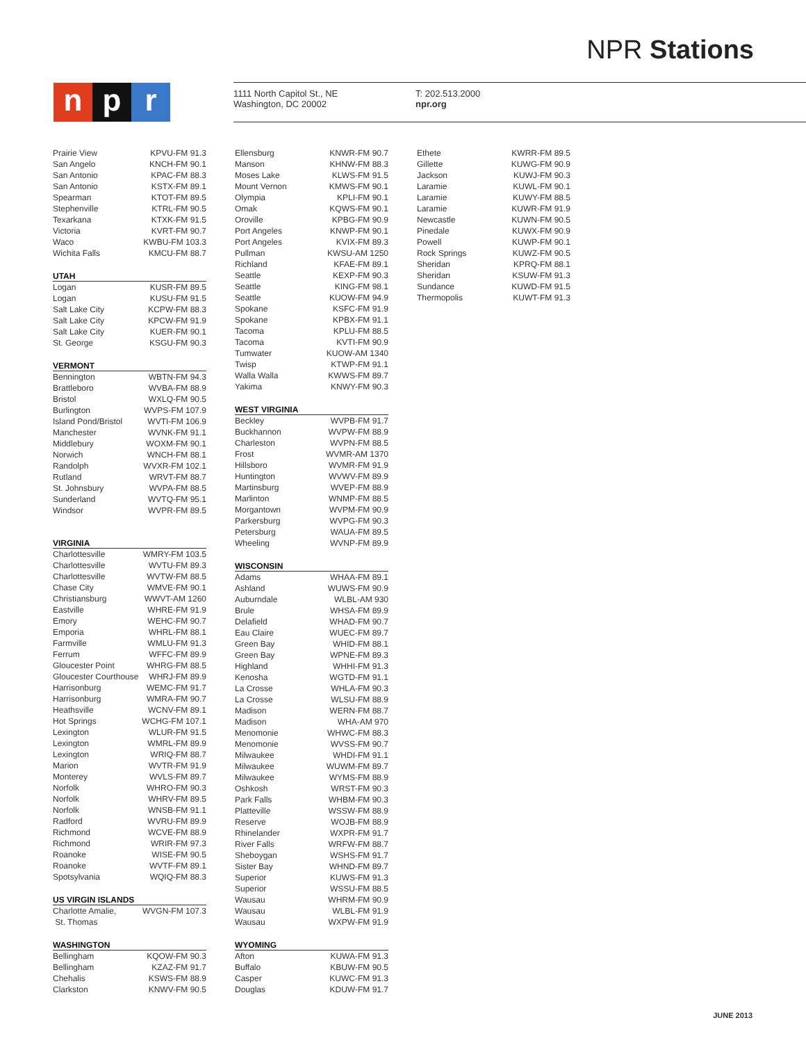NPR Stations
np r
1111 North Capitol St., NE
Washington, DC 20002
T: 202.513.2000
npr.org
| Prairie View | KPVU-FM 91.3 |
| San Angelo | KNCH-FM 90.1 |
| San Antonio | KPAC-FM 88.3 |
| San Antonio | KSTX-FM 89.1 |
| Spearman | KTOT-FM 89.5 |
| Stephenville | KTRL-FM 90.5 |
| Texarkana | KTXK-FM 91.5 |
| Victoria | KVRT-FM 90.7 |
| Waco | KWBU-FM 103.3 |
| Wichita Falls | KMCU-FM 88.7 |
| UTAH | |
| --- | --- |
| Logan | KUSR-FM 89.5 |
| Logan | KUSU-FM 91.5 |
| Salt Lake City | KCPW-FM 88.3 |
| Salt Lake City | KPCW-FM 91.9 |
| Salt Lake City | KUER-FM 90.1 |
| St. George | KSGU-FM 90.3 |
| VERMONT | |
| --- | --- |
| Bennington | WBTN-FM 94.3 |
| Brattleboro | WVBA-FM 88.9 |
| Bristol | WXLQ-FM 90.5 |
| Burlington | WVPS-FM 107.9 |
| Island Pond/Bristol | WVTI-FM 106.9 |
| Manchester | WVNK-FM 91.1 |
| Middlebury | WOXM-FM 90.1 |
| Norwich | WNCH-FM 88.1 |
| Randolph | WVXR-FM 102.1 |
| Rutland | WRVT-FM 88.7 |
| St. Johnsbury | WVPA-FM 88.5 |
| Sunderland | WVTQ-FM 95.1 |
| Windsor | WVPR-FM 89.5 |
| VIRGINIA | |
| --- | --- |
| Charlottesville | WMRY-FM 103.5 |
| Charlottesville | WVTU-FM 89.3 |
| Charlottesville | WVTW-FM 88.5 |
| Chase City | WMVE-FM 90.1 |
| Christiansburg | WWVT-AM 1260 |
| Eastville | WHRE-FM 91.9 |
| Emory | WEHC-FM 90.7 |
| Emporia | WHRL-FM 88.1 |
| Farmville | WMLU-FM 91.3 |
| Ferrum | WFFC-FM 89.9 |
| Gloucester Point | WHRG-FM 88.5 |
| Gloucester Courthouse | WHRJ-FM 89.9 |
| Harrisonburg | WEMC-FM 91.7 |
| Harrisonburg | WMRA-FM 90.7 |
| Heathsville | WCNV-FM 89.1 |
| Hot Springs | WCHG-FM 107.1 |
| Lexington | WLUR-FM 91.5 |
| Lexington | WMRL-FM 89.9 |
| Lexington | WRIQ-FM 88.7 |
| Marion | WVTR-FM 91.9 |
| Monterey | WVLS-FM 89.7 |
| Norfolk | WHRO-FM 90.3 |
| Norfolk | WHRV-FM 89.5 |
| Norfolk | WNSB-FM 91.1 |
| Radford | WVRU-FM 89.9 |
| Richmond | WCVE-FM 88.9 |
| Richmond | WRIR-FM 97.3 |
| Roanoke | WISE-FM 90.5 |
| Roanoke | WVTF-FM 89.1 |
| Spotsylvania | WQIQ-FM 88.3 |
| US VIRGIN ISLANDS | |
| --- | --- |
| Charlotte Amalie, St. Thomas | WVGN-FM 107.3 |
| WASHINGTON | |
| --- | --- |
| Bellingham | KQOW-FM 90.3 |
| Bellingham | KZAZ-FM 91.7 |
| Chehalis | KSWS-FM 88.9 |
| Clarkston | KNWV-FM 90.5 |
| Ellensburg | KNWR-FM 90.7 |
| Manson | KHNW-FM 88.3 |
| Moses Lake | KLWS-FM 91.5 |
| Mount Vernon | KMWS-FM 90.1 |
| Olympia | KPLI-FM 90.1 |
| Omak | KQWS-FM 90.1 |
| Oroville | KPBG-FM 90.9 |
| Port Angeles | KNWP-FM 90.1 |
| Port Angeles | KVIX-FM 89.3 |
| Pullman | KWSU-AM 1250 |
| Richland | KFAE-FM 89.1 |
| Seattle | KEXP-FM 90.3 |
| Seattle | KING-FM 98.1 |
| Seattle | KUOW-FM 94.9 |
| Spokane | KSFC-FM 91.9 |
| Spokane | KPBX-FM 91.1 |
| Tacoma | KPLU-FM 88.5 |
| Tacoma | KVTI-FM 90.9 |
| Tumwater | KUOW-AM 1340 |
| Twisp | KTWP-FM 91.1 |
| Walla Walla | KWWS-FM 89.7 |
| Yakima | KNWY-FM 90.3 |
| WEST VIRGINIA | |
| --- | --- |
| Beckley | WVPB-FM 91.7 |
| Buckhannon | WVPW-FM 88.9 |
| Charleston | WVPN-FM 88.5 |
| Frost | WVMR-AM 1370 |
| Hillsboro | WVMR-FM 91.9 |
| Huntington | WVWV-FM 89.9 |
| Martinsburg | WVEP-FM 88.9 |
| Marlinton | WNMP-FM 88.5 |
| Morgantown | WVPM-FM 90.9 |
| Parkersburg | WVPG-FM 90.3 |
| Petersburg | WAUA-FM 89.5 |
| Wheeling | WVNP-FM 89.9 |
| WISCONSIN | |
| --- | --- |
| Adams | WHAA-FM 89.1 |
| Ashland | WUWS-FM 90.9 |
| Auburndale | WLBL-AM 930 |
| Brule | WHSA-FM 89.9 |
| Delafield | WHAD-FM 90.7 |
| Eau Claire | WUEC-FM 89.7 |
| Green Bay | WHID-FM 88.1 |
| Green Bay | WPNE-FM 89.3 |
| Highland | WHHI-FM 91.3 |
| Kenosha | WGTD-FM 91.1 |
| La Crosse | WHLA-FM 90.3 |
| La Crosse | WLSU-FM 88.9 |
| Madison | WERN-FM 88.7 |
| Madison | WHA-AM 970 |
| Menomonie | WHWC-FM 88.3 |
| Menomonie | WVSS-FM 90.7 |
| Milwaukee | WHDI-FM 91.1 |
| Milwaukee | WUWM-FM 89.7 |
| Milwaukee | WYMS-FM 88.9 |
| Oshkosh | WRST-FM 90.3 |
| Park Falls | WHBM-FM 90.3 |
| Platteville | WSSW-FM 88.9 |
| Reserve | WOJB-FM 88.9 |
| Rhinelander | WXPR-FM 91.7 |
| River Falls | WRFW-FM 88.7 |
| Sheboygan | WSHS-FM 91.7 |
| Sister Bay | WHND-FM 89.7 |
| Superior | KUWS-FM 91.3 |
| Superior | WSSU-FM 88.5 |
| Wausau | WHRM-FM 90.9 |
| Wausau | WLBL-FM 91.9 |
| Wausau | WXPW-FM 91.9 |
| WYOMING | |
| --- | --- |
| Afton | KUWA-FM 91.3 |
| Buffalo | KBUW-FM 90.5 |
| Casper | KUWC-FM 91.3 |
| Douglas | KDUW-FM 91.7 |
| Ethete | KWRR-FM 89.5 |
| Gillette | KUWG-FM 90.9 |
| Jackson | KUWJ-FM 90.3 |
| Laramie | KUWL-FM 90.1 |
| Laramie | KUWY-FM 88.5 |
| Laramie | KUWR-FM 91.9 |
| Newcastle | KUWN-FM 90.5 |
| Pinedale | KUWX-FM 90.9 |
| Powell | KUWP-FM 90.1 |
| Rock Springs | KUWZ-FM 90.5 |
| Sheridan | KPRQ-FM 88.1 |
| Sheridan | KSUW-FM 91.3 |
| Sundance | KUWD-FM 91.5 |
| Thermopolis | KUWT-FM 91.3 |
JUNE 2013